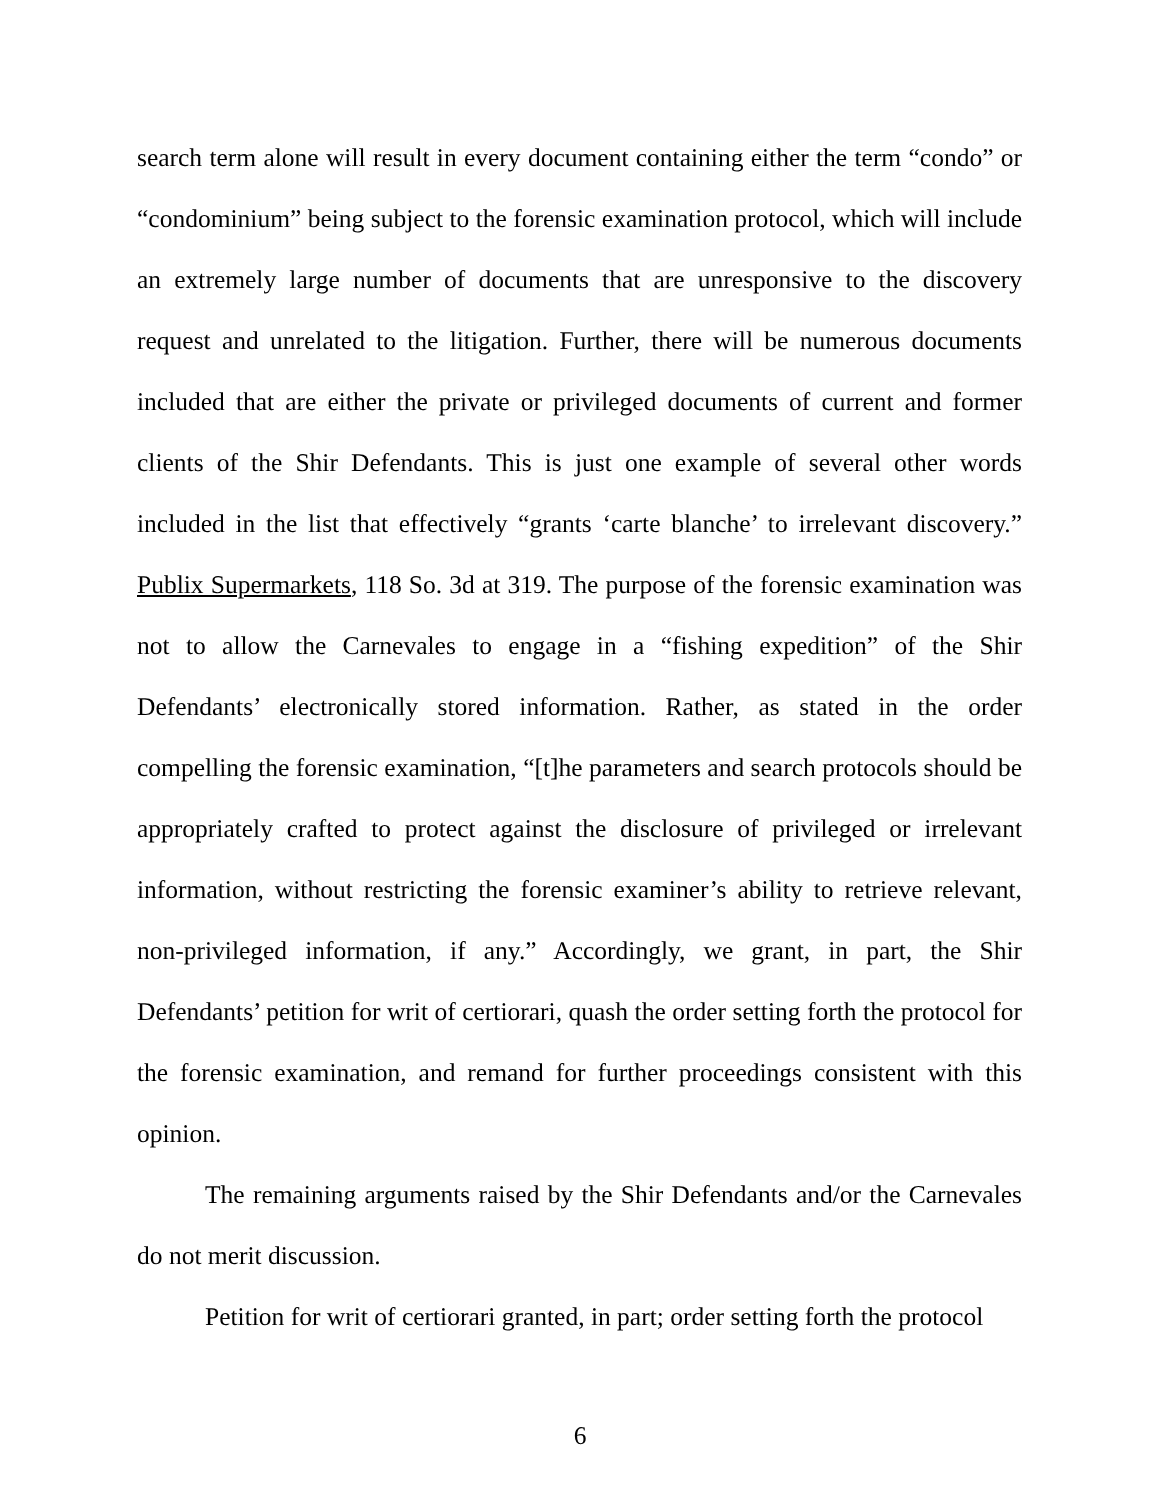search term alone will result in every document containing either the term “condo” or “condominium” being subject to the forensic examination protocol, which will include an extremely large number of documents that are unresponsive to the discovery request and unrelated to the litigation. Further, there will be numerous documents included that are either the private or privileged documents of current and former clients of the Shir Defendants. This is just one example of several other words included in the list that effectively “grants ‘carte blanche’ to irrelevant discovery.” Publix Supermarkets, 118 So. 3d at 319. The purpose of the forensic examination was not to allow the Carnevales to engage in a “fishing expedition” of the Shir Defendants’ electronically stored information. Rather, as stated in the order compelling the forensic examination, “[t]he parameters and search protocols should be appropriately crafted to protect against the disclosure of privileged or irrelevant information, without restricting the forensic examiner’s ability to retrieve relevant, non-privileged information, if any.” Accordingly, we grant, in part, the Shir Defendants’ petition for writ of certiorari, quash the order setting forth the protocol for the forensic examination, and remand for further proceedings consistent with this opinion.
The remaining arguments raised by the Shir Defendants and/or the Carnevales do not merit discussion.
Petition for writ of certiorari granted, in part; order setting forth the protocol
6